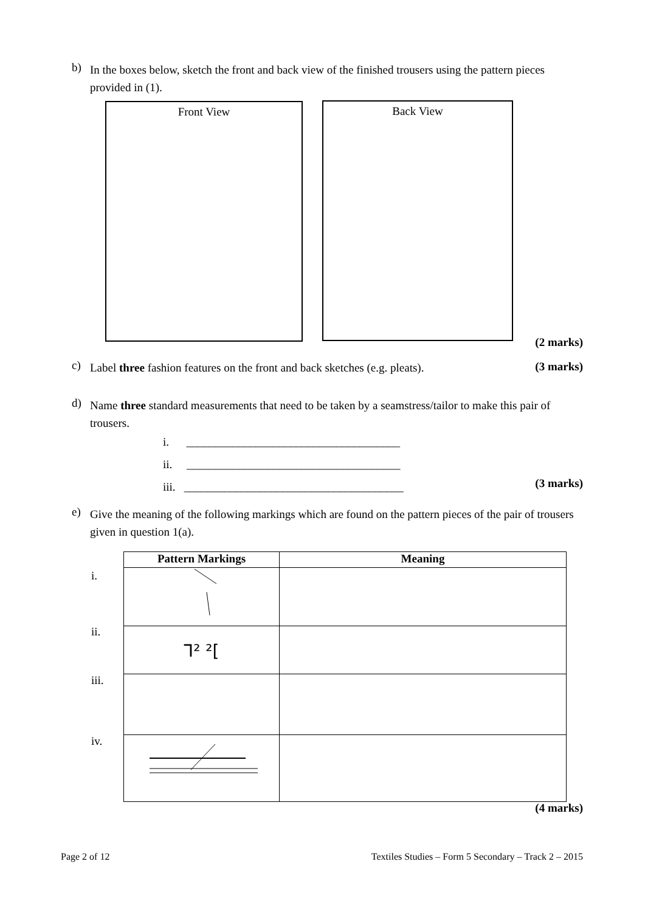b) In the boxes below, sketch the front and back view of the finished trousers using the pattern pieces provided in (1).
Front View Back View
(2 marks)
c) Label three fashion features on the front and back sketches (e.g. pleats).
(3 marks)
d) Name three standard measurements that need to be taken by a seamstress/tailor to make this pair of trousers.
i. _____________________________________
ii. _____________________________________
iii. ______________________________________
(3 marks)
e) Give the meaning of the following markings which are found on the pattern pieces of the pair of trousers given in question 1(a).
i.
ii.
iii.
iv.
| Pattern Markings | Meaning |
| --- | --- |
| ⅂² ²[ | |
(4 marks)
Page 2 of 12
Textiles Studies – Form 5 Secondary – Track 2 – 2015